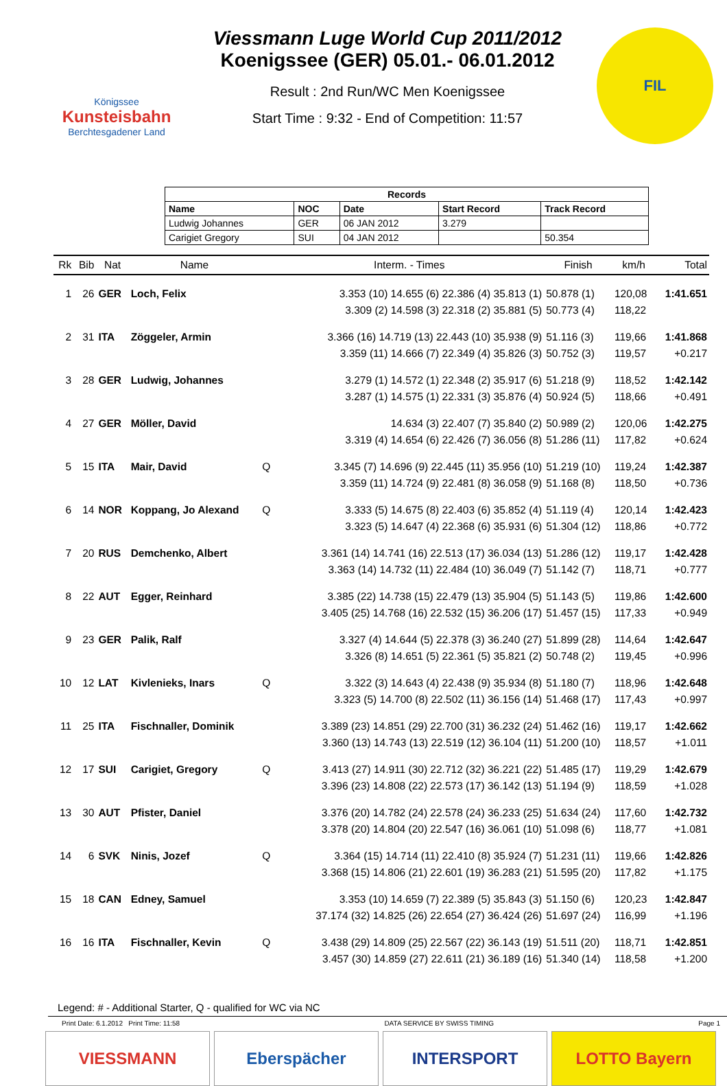Königssee
Kunsteisbahn
Berchtesgadener Land
Viessmann Luge World Cup 2011/2012
Koenigssee (GER) 05.01.- 06.01.2012
Result : 2nd Run/WC Men Koenigssee
Start Time : 9:32 - End of Competition: 11:57
FIL
| Records | | | | |
| --- | --- | --- | --- | --- |
| Name | NOC | Date | Start Record | Track Record |
| Ludwig Johannes | GER | 06 JAN 2012 | 3.279 | |
| Carigiet Gregory | SUI | 04 JAN 2012 | | 50.354 |
| Rk | Bib | Nat | Name | | Interm. - Times | Finish | km/h | Total |
| --- | --- | --- | --- | --- | --- | --- | --- | --- |
| 1 | 26 | GER | Loch, Felix | | 3.353 (10) 14.655 (6) 22.386 (4) 35.813 (1) | 50.878 (1) | 120,08 | 1:41.651 |
| | | | | | 3.309 (2) 14.598 (3) 22.318 (2) 35.881 (5) | 50.773 (4) | 118,22 | |
| 2 | 31 | ITA | Zöggeler, Armin | | 3.366 (16) 14.719 (13) 22.443 (10) 35.938 (9) | 51.116 (3) | 119,66 | 1:41.868 |
| | | | | | 3.359 (11) 14.666 (7) 22.349 (4) 35.826 (3) | 50.752 (3) | 119,57 | +0.217 |
| 3 | 28 | GER | Ludwig, Johannes | | 3.279 (1) 14.572 (1) 22.348 (2) 35.917 (6) | 51.218 (9) | 118,52 | 1:42.142 |
| | | | | | 3.287 (1) 14.575 (1) 22.331 (3) 35.876 (4) | 50.924 (5) | 118,66 | +0.491 |
| 4 | 27 | GER | Möller, David | | 14.634 (3) 22.407 (7) 35.840 (2) | 50.989 (2) | 120,06 | 1:42.275 |
| | | | | | 3.319 (4) 14.654 (6) 22.426 (7) 36.056 (8) | 51.286 (11) | 117,82 | +0.624 |
| 5 | 15 | ITA | Mair, David | Q | 3.345 (7) 14.696 (9) 22.445 (11) 35.956 (10) | 51.219 (10) | 119,24 | 1:42.387 |
| | | | | | 3.359 (11) 14.724 (9) 22.481 (8) 36.058 (9) | 51.168 (8) | 118,50 | +0.736 |
| 6 | 14 | NOR | Koppang, Jo Alexand | Q | 3.333 (5) 14.675 (8) 22.403 (6) 35.852 (4) | 51.119 (4) | 120,14 | 1:42.423 |
| | | | | | 3.323 (5) 14.647 (4) 22.368 (6) 35.931 (6) | 51.304 (12) | 118,86 | +0.772 |
| 7 | 20 | RUS | Demchenko, Albert | | 3.361 (14) 14.741 (16) 22.513 (17) 36.034 (13) | 51.286 (12) | 119,17 | 1:42.428 |
| | | | | | 3.363 (14) 14.732 (11) 22.484 (10) 36.049 (7) | 51.142 (7) | 118,71 | +0.777 |
| 8 | 22 | AUT | Egger, Reinhard | | 3.385 (22) 14.738 (15) 22.479 (13) 35.904 (5) | 51.143 (5) | 119,86 | 1:42.600 |
| | | | | | 3.405 (25) 14.768 (16) 22.532 (15) 36.206 (17) | 51.457 (15) | 117,33 | +0.949 |
| 9 | 23 | GER | Palik, Ralf | | 3.327 (4) 14.644 (5) 22.378 (3) 36.240 (27) | 51.899 (28) | 114,64 | 1:42.647 |
| | | | | | 3.326 (8) 14.651 (5) 22.361 (5) 35.821 (2) | 50.748 (2) | 119,45 | +0.996 |
| 10 | 12 | LAT | Kivlenieks, Inars | Q | 3.322 (3) 14.643 (4) 22.438 (9) 35.934 (8) | 51.180 (7) | 118,96 | 1:42.648 |
| | | | | | 3.323 (5) 14.700 (8) 22.502 (11) 36.156 (14) | 51.468 (17) | 117,43 | +0.997 |
| 11 | 25 | ITA | Fischnaller, Dominik | | 3.389 (23) 14.851 (29) 22.700 (31) 36.232 (24) | 51.462 (16) | 119,17 | 1:42.662 |
| | | | | | 3.360 (13) 14.743 (13) 22.519 (12) 36.104 (11) | 51.200 (10) | 118,57 | +1.011 |
| 12 | 17 | SUI | Carigiet, Gregory | Q | 3.413 (27) 14.911 (30) 22.712 (32) 36.221 (22) | 51.485 (17) | 119,29 | 1:42.679 |
| | | | | | 3.396 (23) 14.808 (22) 22.573 (17) 36.142 (13) | 51.194 (9) | 118,59 | +1.028 |
| 13 | 30 | AUT | Pfister, Daniel | | 3.376 (20) 14.782 (24) 22.578 (24) 36.233 (25) | 51.634 (24) | 117,60 | 1:42.732 |
| | | | | | 3.378 (20) 14.804 (20) 22.547 (16) 36.061 (10) | 51.098 (6) | 118,77 | +1.081 |
| 14 | 6 | SVK | Ninis, Jozef | Q | 3.364 (15) 14.714 (11) 22.410 (8) 35.924 (7) | 51.231 (11) | 119,66 | 1:42.826 |
| | | | | | 3.368 (15) 14.806 (21) 22.601 (19) 36.283 (21) | 51.595 (20) | 117,82 | +1.175 |
| 15 | 18 | CAN | Edney, Samuel | | 3.353 (10) 14.659 (7) 22.389 (5) 35.843 (3) | 51.150 (6) | 120,23 | 1:42.847 |
| | | | | | 37.174 (32) 14.825 (26) 22.654 (27) 36.424 (26) | 51.697 (24) | 116,99 | +1.196 |
| 16 | 16 | ITA | Fischnaller, Kevin | Q | 3.438 (29) 14.809 (25) 22.567 (22) 36.143 (19) | 51.511 (20) | 118,71 | 1:42.851 |
| | | | | | 3.457 (30) 14.859 (27) 22.611 (21) 36.189 (16) | 51.340 (14) | 118,58 | +1.200 |
Legend: # - Additional Starter, Q - qualified for WC via NC
Print Date: 6.1.2012 Print Time: 11:58 DATA SERVICE BY SWISS TIMING Page 1
VIESSMANN Eberspächer INTERSPORT LOTTO Bayern